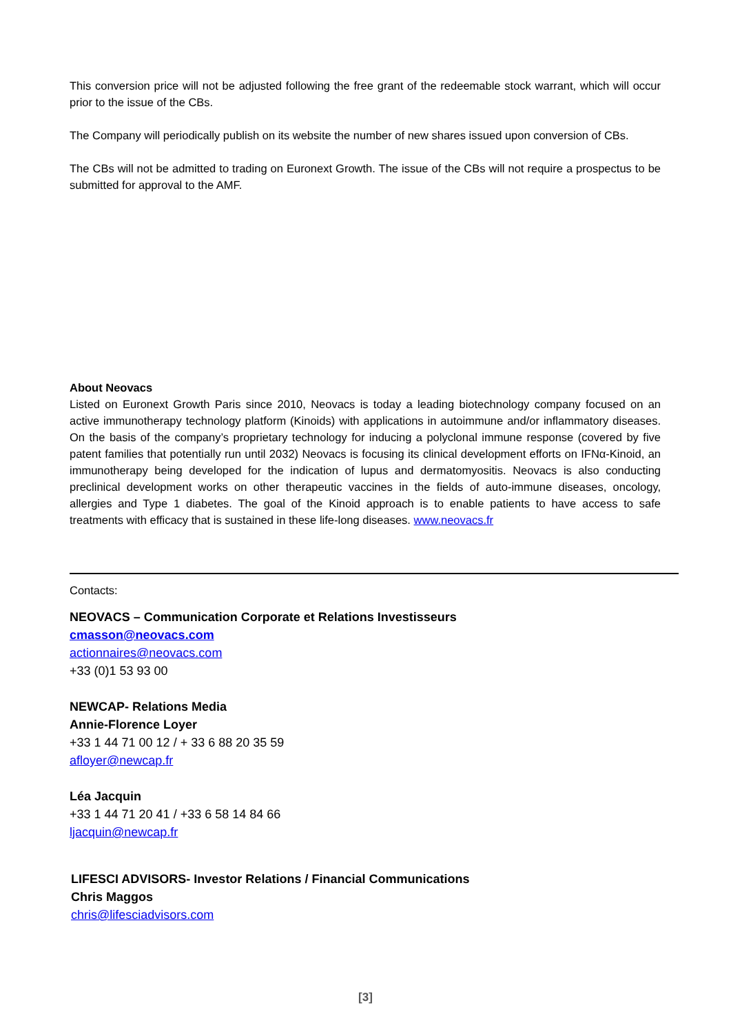This conversion price will not be adjusted following the free grant of the redeemable stock warrant, which will occur prior to the issue of the CBs.
The Company will periodically publish on its website the number of new shares issued upon conversion of CBs.
The CBs will not be admitted to trading on Euronext Growth. The issue of the CBs will not require a prospectus to be submitted for approval to the AMF.
About Neovacs
Listed on Euronext Growth Paris since 2010, Neovacs is today a leading biotechnology company focused on an active immunotherapy technology platform (Kinoids) with applications in autoimmune and/or inflammatory diseases. On the basis of the company’s proprietary technology for inducing a polyclonal immune response (covered by five patent families that potentially run until 2032) Neovacs is focusing its clinical development efforts on IFNα-Kinoid, an immunotherapy being developed for the indication of lupus and dermatomyositis. Neovacs is also conducting preclinical development works on other therapeutic vaccines in the fields of auto-immune diseases, oncology, allergies and Type 1 diabetes. The goal of the Kinoid approach is to enable patients to have access to safe treatments with efficacy that is sustained in these life-long diseases. www.neovacs.fr
Contacts:
NEOVACS – Communication Corporate et Relations Investisseurs
cmasson@neovacs.com
actionnaires@neovacs.com
+33 (0)1 53 93 00
NEWCAP- Relations Media
Annie-Florence Loyer
+33 1 44 71 00 12 / + 33 6 88 20 35 59
afloyer@newcap.fr
Léa Jacquin
+33 1 44 71 20 41 / +33 6 58 14 84 66
ljacquin@newcap.fr
LIFESCI ADVISORS- Investor Relations / Financial Communications
Chris Maggos
chris@lifesciadvisors.com
[3]